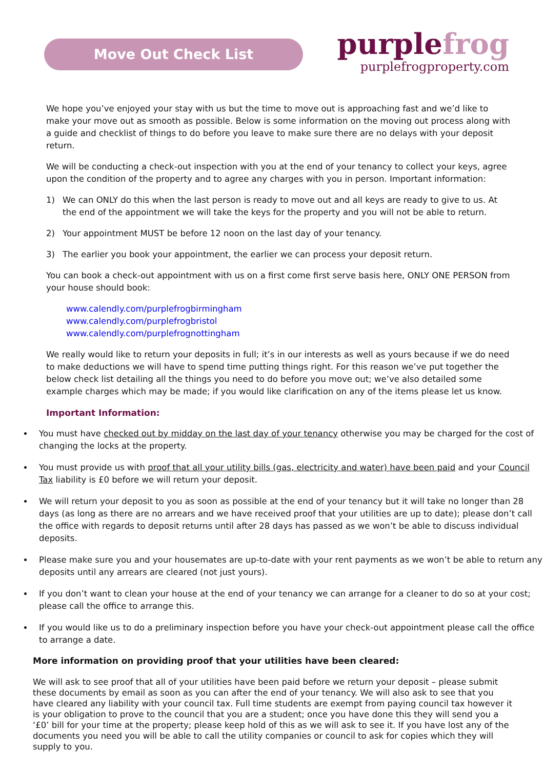Move Out Check List
purplefrog
purplefrogproperty.com
We hope you’ve enjoyed your stay with us but the time to move out is approaching fast and we’d like to make your move out as smooth as possible. Below is some information on the moving out process along with a guide and checklist of things to do before you leave to make sure there are no delays with your deposit return.
We will be conducting a check-out inspection with you at the end of your tenancy to collect your keys, agree upon the condition of the property and to agree any charges with you in person. Important information:
1) We can ONLY do this when the last person is ready to move out and all keys are ready to give to us. At the end of the appointment we will take the keys for the property and you will not be able to return.
2) Your appointment MUST be before 12 noon on the last day of your tenancy.
3) The earlier you book your appointment, the earlier we can process your deposit return.
You can book a check-out appointment with us on a first come first serve basis here, ONLY ONE PERSON from your house should book:
www.calendly.com/purplefrogbirmingham
www.calendly.com/purplefrogbristol
www.calendly.com/purplefrognottingham
We really would like to return your deposits in full; it’s in our interests as well as yours because if we do need to make deductions we will have to spend time putting things right. For this reason we’ve put together the below check list detailing all the things you need to do before you move out; we’ve also detailed some example charges which may be made; if you would like clarification on any of the items please let us know.
Important Information:
You must have checked out by midday on the last day of your tenancy otherwise you may be charged for the cost of changing the locks at the property.
You must provide us with proof that all your utility bills (gas, electricity and water) have been paid and your Council Tax liability is £0 before we will return your deposit.
We will return your deposit to you as soon as possible at the end of your tenancy but it will take no longer than 28 days (as long as there are no arrears and we have received proof that your utilities are up to date); please don’t call the office with regards to deposit returns until after 28 days has passed as we won’t be able to discuss individual deposits.
Please make sure you and your housemates are up-to-date with your rent payments as we won’t be able to return any deposits until any arrears are cleared (not just yours).
If you don’t want to clean your house at the end of your tenancy we can arrange for a cleaner to do so at your cost; please call the office to arrange this.
If you would like us to do a preliminary inspection before you have your check-out appointment please call the office to arrange a date.
More information on providing proof that your utilities have been cleared:
We will ask to see proof that all of your utilities have been paid before we return your deposit – please submit these documents by email as soon as you can after the end of your tenancy. We will also ask to see that you have cleared any liability with your council tax. Full time students are exempt from paying council tax however it is your obligation to prove to the council that you are a student; once you have done this they will send you a ‘£0’ bill for your time at the property; please keep hold of this as we will ask to see it. If you have lost any of the documents you need you will be able to call the utility companies or council to ask for copies which they will supply to you.